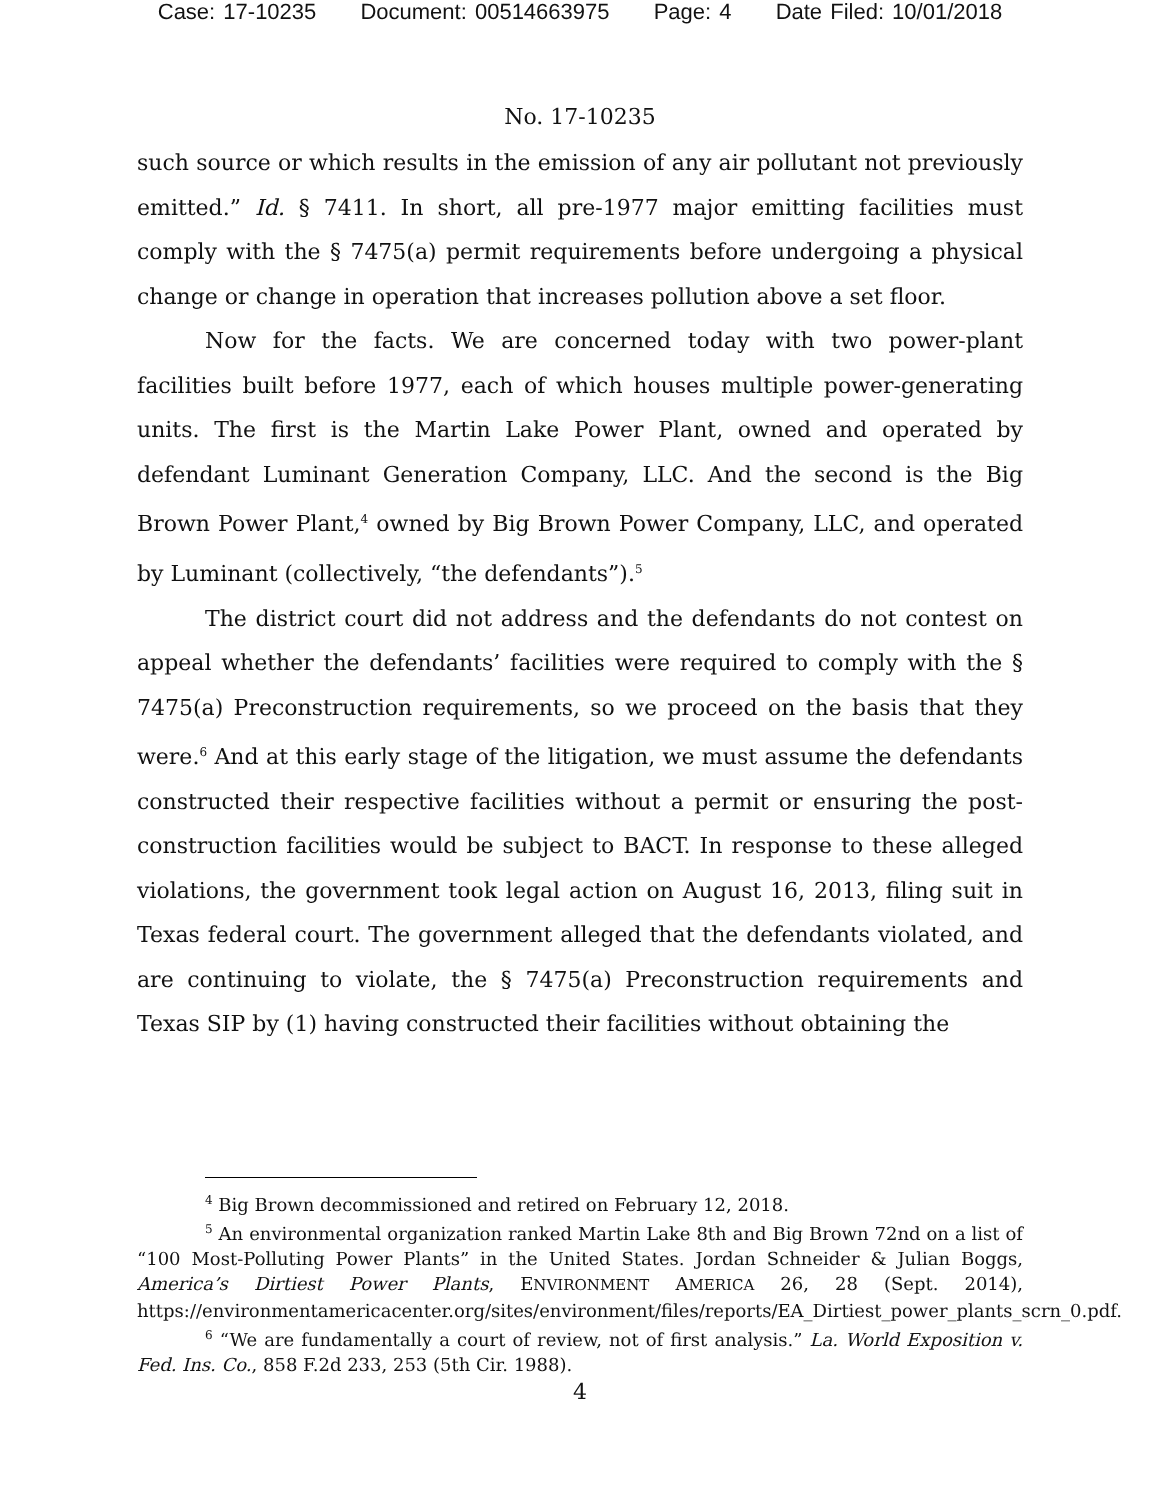Case: 17-10235 Document: 00514663975 Page: 4 Date Filed: 10/01/2018
No. 17-10235
such source or which results in the emission of any air pollutant not previously emitted.” Id. § 7411. In short, all pre-1977 major emitting facilities must comply with the § 7475(a) permit requirements before undergoing a physical change or change in operation that increases pollution above a set floor.
Now for the facts. We are concerned today with two power-plant facilities built before 1977, each of which houses multiple power-generating units. The first is the Martin Lake Power Plant, owned and operated by defendant Luminant Generation Company, LLC. And the second is the Big Brown Power Plant,<sup>4</sup> owned by Big Brown Power Company, LLC, and operated by Luminant (collectively, “the defendants”).<sup>5</sup>
The district court did not address and the defendants do not contest on appeal whether the defendants’ facilities were required to comply with the § 7475(a) Preconstruction requirements, so we proceed on the basis that they were.<sup>6</sup> And at this early stage of the litigation, we must assume the defendants constructed their respective facilities without a permit or ensuring the post-construction facilities would be subject to BACT. In response to these alleged violations, the government took legal action on August 16, 2013, filing suit in Texas federal court. The government alleged that the defendants violated, and are continuing to violate, the § 7475(a) Preconstruction requirements and Texas SIP by (1) having constructed their facilities without obtaining the
<sup>4</sup> Big Brown decommissioned and retired on February 12, 2018.
<sup>5</sup> An environmental organization ranked Martin Lake 8th and Big Brown 72nd on a list of “100 Most-Polluting Power Plants” in the United States. Jordan Schneider & Julian Boggs, America’s Dirtiest Power Plants, ENVIRONMENT AMERICA 26, 28 (Sept. 2014), https://environmentamericacenter.org/sites/environment/files/reports/EA_Dirtiest_power_plants_scrn_0.pdf.
<sup>6</sup> “We are fundamentally a court of review, not of first analysis.” La. World Exposition v. Fed. Ins. Co., 858 F.2d 233, 253 (5th Cir. 1988).
4